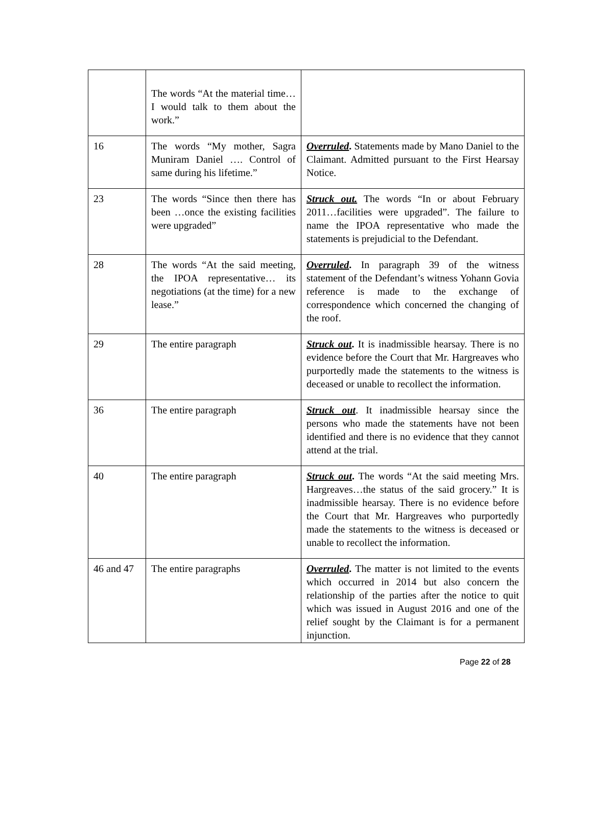| | The words “At the material time… I would talk to them about the work.” | |
| 16 | The words “My mother, Sagra Muniram Daniel …. Control of same during his lifetime.” | Overruled . Statements made by Mano Daniel to the Claimant. Admitted pursuant to the First Hearsay Notice. |
| 23 | The words “Since then there has been …once the existing facilities were upgraded” | Struck out. The words “In or about February 2011…facilities were upgraded”. The failure to name the IPOA representative who made the statements is prejudicial to the Defendant. |
| 28 | The words “At the said meeting, the IPOA representative… its negotiations (at the time) for a new lease.” | Overruled . In paragraph 39 of the witness statement of the Defendant’s witness Yohann Govia reference is made to the exchange of correspondence which concerned the changing of the roof. |
| 29 | The entire paragraph | Struck out . It is inadmissible hearsay. There is no evidence before the Court that Mr. Hargreaves who purportedly made the statements to the witness is deceased or unable to recollect the information. |
| 36 | The entire paragraph | Struck out . It inadmissible hearsay since the persons who made the statements have not been identified and there is no evidence that they cannot attend at the trial. |
| 40 | The entire paragraph | Struck out . The words “At the said meeting Mrs. Hargreaves…the status of the said grocery.” It is inadmissible hearsay. There is no evidence before the Court that Mr. Hargreaves who purportedly made the statements to the witness is deceased or unable to recollect the information. |
| 46 and 47 | The entire paragraphs | Overruled . The matter is not limited to the events which occurred in 2014 but also concern the relationship of the parties after the notice to quit which was issued in August 2016 and one of the relief sought by the Claimant is for a permanent injunction. |
Page 22 of 28